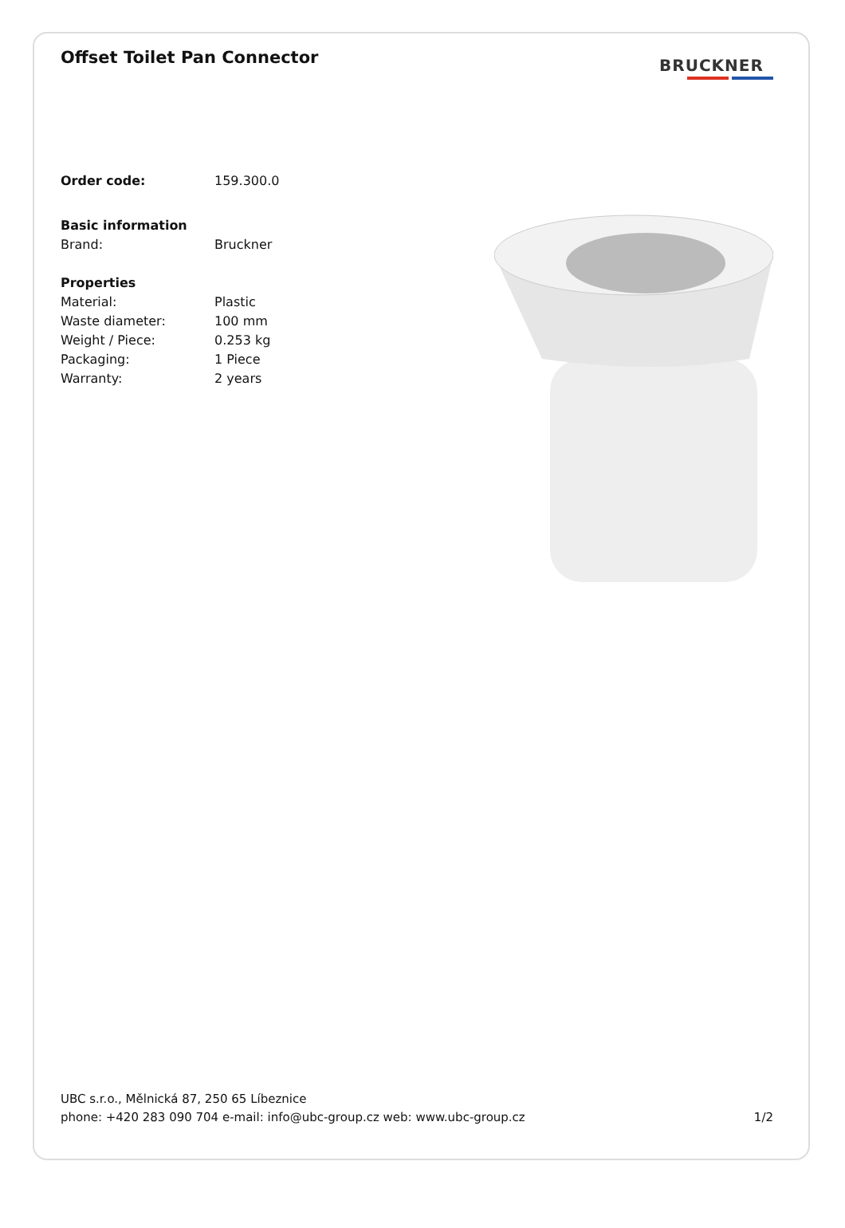Offset Toilet Pan Connector
BRUCKNER
Order code: 159.300.0
Basic information
Brand: Bruckner
Properties
Material: Plastic
Waste diameter: 100 mm
Weight / Piece: 0.253 kg
Packaging: 1 Piece
Warranty: 2 years
UBC s.r.o., Mělnická 87, 250 65 Líbeznice
phone: +420 283 090 704 e-mail: info@ubc-group.cz web: www.ubc-group.cz 1/2